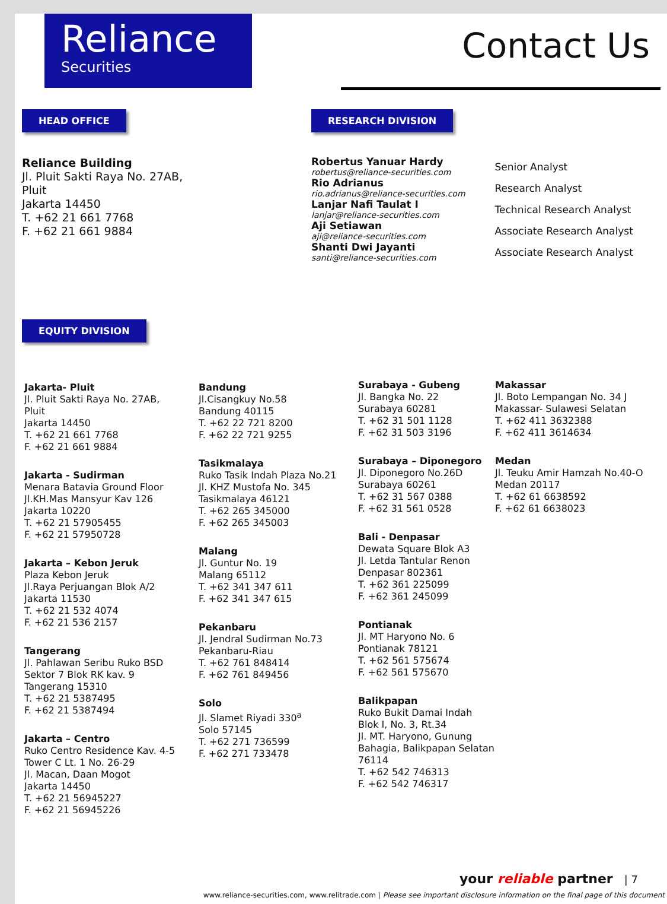Reliance
Securities
Contact Us
HEAD OFFICE
Reliance Building
Jl. Pluit Sakti Raya No. 27AB,
Pluit
Jakarta 14450
T. +62 21 661 7768
F. +62 21 661 9884
RESEARCH DIVISION
Robertus Yanuar Hardy
robertus@reliance-securities.com
Rio Adrianus
rio.adrianus@reliance-securities.com
Lanjar Nafi Taulat I
lanjar@reliance-securities.com
Aji Setiawan
aji@reliance-securities.com
Shanti Dwi Jayanti
santi@reliance-securities.com
Senior Analyst
Research Analyst
Technical Research Analyst
Associate Research Analyst
Associate Research Analyst
EQUITY DIVISION
Jakarta- Pluit
Jl. Pluit Sakti Raya No. 27AB,
Pluit
Jakarta 14450
T. +62 21 661 7768
F. +62 21 661 9884
Jakarta - Sudirman
Menara Batavia Ground Floor
Jl.KH.Mas Mansyur Kav 126
Jakarta 10220
T. +62 21 57905455
F. +62 21 57950728
Jakarta – Kebon Jeruk
Plaza Kebon Jeruk
Jl.Raya Perjuangan Blok A/2
Jakarta 11530
T. +62 21 532 4074
F. +62 21 536 2157
Tangerang
Jl. Pahlawan Seribu Ruko BSD
Sektor 7 Blok RK kav. 9
Tangerang 15310
T. +62 21 5387495
F. +62 21 5387494
Jakarta – Centro
Ruko Centro Residence Kav. 4-5
Tower C Lt. 1 No. 26-29
Jl. Macan, Daan Mogot
Jakarta 14450
T. +62 21 56945227
F. +62 21 56945226
Bandung
Jl.Cisangkuy No.58
Bandung 40115
T. +62 22 721 8200
F. +62 22 721 9255
Tasikmalaya
Ruko Tasik Indah Plaza No.21
Jl. KHZ Mustofa No. 345
Tasikmalaya 46121
T. +62 265 345000
F. +62 265 345003
Malang
Jl. Guntur No. 19
Malang 65112
T. +62 341 347 611
F. +62 341 347 615
Pekanbaru
Jl. Jendral Sudirman No.73
Pekanbaru-Riau
T. +62 761 848414
F. +62 761 849456
Solo
Jl. Slamet Riyadi 330<sup>a</sup>
Solo 57145
T. +62 271 736599
F. +62 271 733478
Surabaya - Gubeng
Jl. Bangka No. 22
Surabaya 60281
T. +62 31 501 1128
F. +62 31 503 3196
Surabaya – Diponegoro
Jl. Diponegoro No.26D
Surabaya 60261
T. +62 31 567 0388
F. +62 31 561 0528
Bali - Denpasar
Dewata Square Blok A3
Jl. Letda Tantular Renon
Denpasar 802361
T. +62 361 225099
F. +62 361 245099
Pontianak
Jl. MT Haryono No. 6
Pontianak 78121
T. +62 561 575674
F. +62 561 575670
Balikpapan
Ruko Bukit Damai Indah
Blok I, No. 3, Rt.34
Jl. MT. Haryono, Gunung
Bahagia, Balikpapan Selatan
76114
T. +62 542 746313
F. +62 542 746317
Makassar
Jl. Boto Lempangan No. 34 J
Makassar- Sulawesi Selatan
T. +62 411 3632388
F. +62 411 3614634
Medan
Jl. Teuku Amir Hamzah No.40-O
Medan 20117
T. +62 61 6638592
F. +62 61 6638023
your reliable partner | 7
www.reliance-securities.com, www.relitrade.com | Please see important disclosure information on the final page of this document